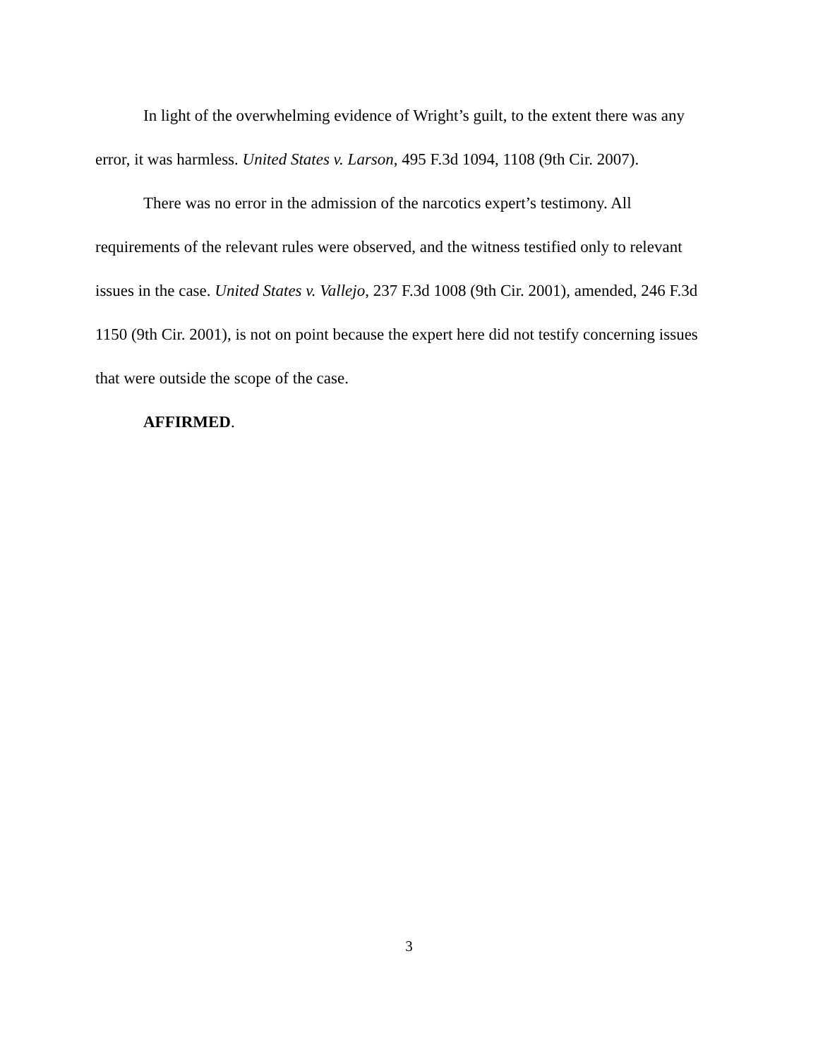In light of the overwhelming evidence of Wright’s guilt, to the extent there was any error, it was harmless. United States v. Larson, 495 F.3d 1094, 1108 (9th Cir. 2007).
There was no error in the admission of the narcotics expert’s testimony. All requirements of the relevant rules were observed, and the witness testified only to relevant issues in the case. United States v. Vallejo, 237 F.3d 1008 (9th Cir. 2001), amended, 246 F.3d 1150 (9th Cir. 2001), is not on point because the expert here did not testify concerning issues that were outside the scope of the case.
AFFIRMED.
3